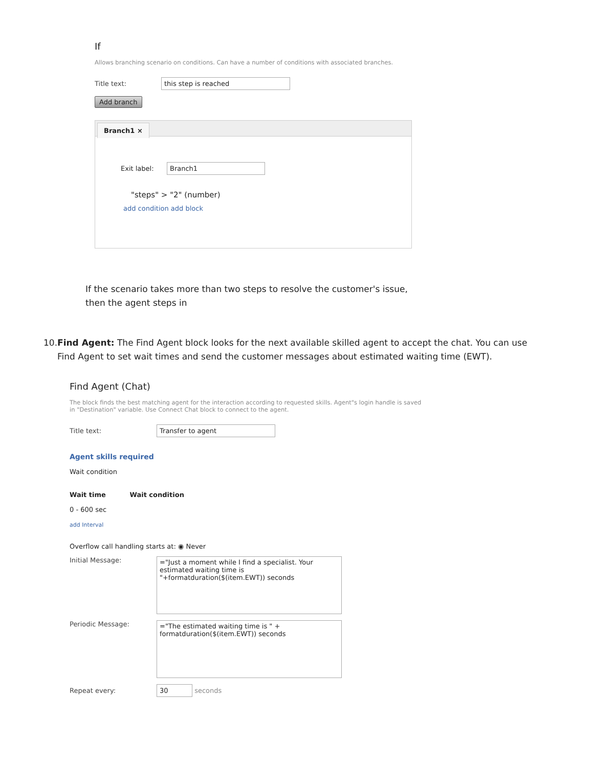If
Allows branching scenario on conditions. Can have a number of conditions with associated branches.
Title text: this step is reached
Add branch
Branch1 ×
Exit label: Branch1
"steps" > "2" (number)
add condition add block
If the scenario takes more than two steps to resolve the customer's issue, then the agent steps in
10. Find Agent: The Find Agent block looks for the next available skilled agent to accept the chat. You can use Find Agent to set wait times and send the customer messages about estimated waiting time (EWT).
Find Agent (Chat)
The block finds the best matching agent for the interaction according to requested skills. Agent"s login handle is saved in "Destination" variable. Use Connect Chat block to connect to the agent.
Title text: Transfer to agent
Agent skills required
Wait condition
Wait time Wait condition
0 - 600 sec
add Interval
Overflow call handling starts at: ◉ Never
Initial Message:
="Just a moment while I find a specialist. Your estimated waiting time is "+formatduration($(item.EWT)) seconds
Periodic Message:
="The estimated waiting time is " + formatduration($(item.EWT)) seconds
Repeat every: 30 seconds